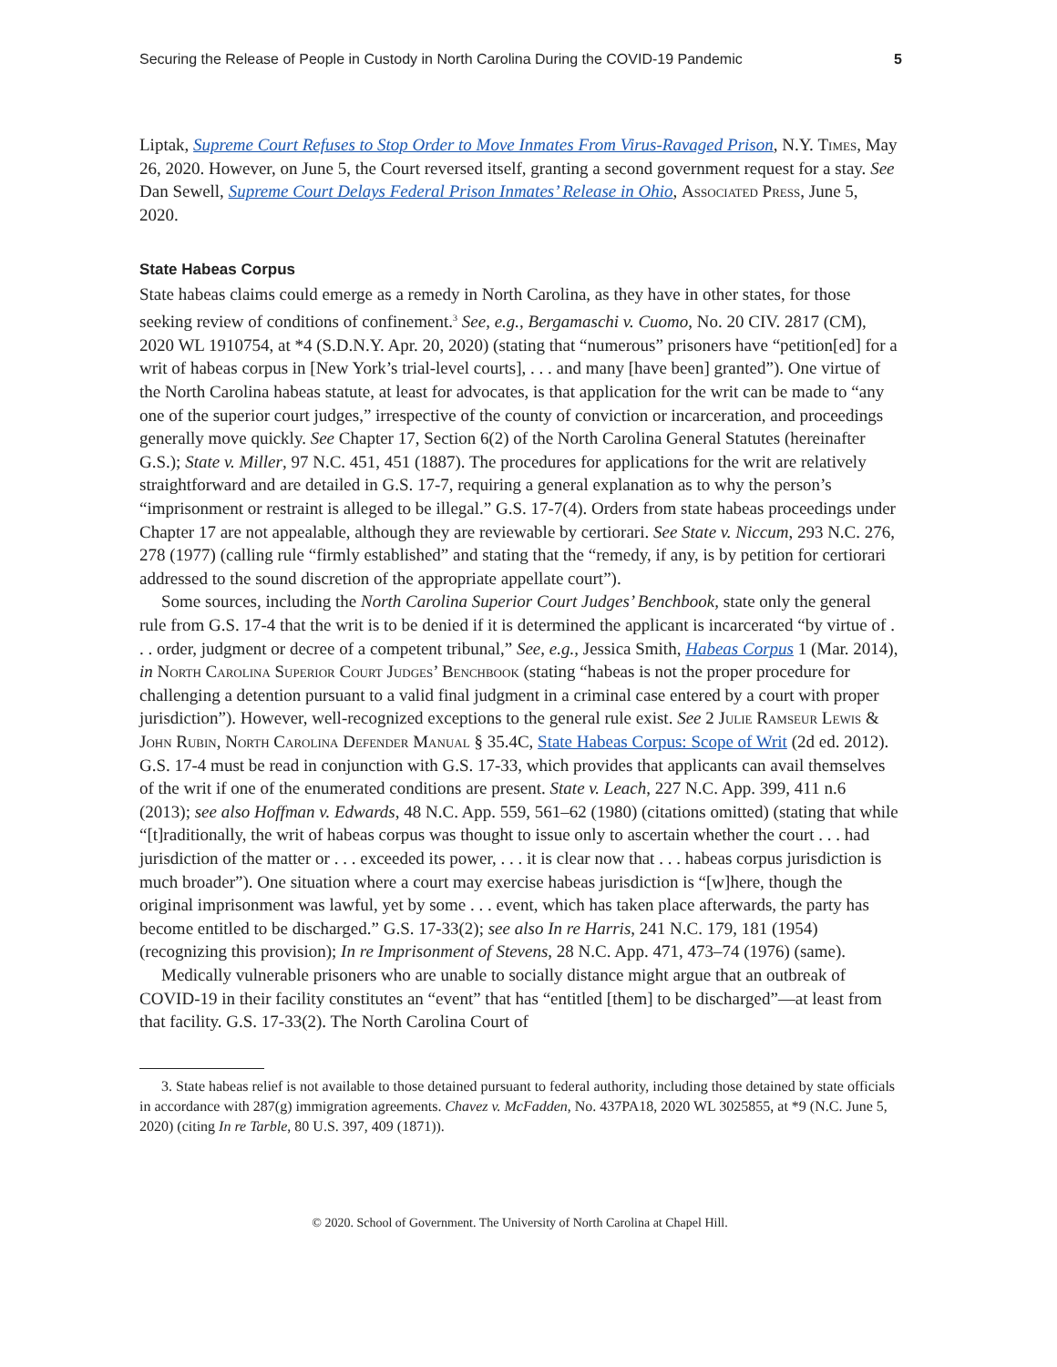Securing the Release of People in Custody in North Carolina During the COVID-19 Pandemic 5
Liptak, Supreme Court Refuses to Stop Order to Move Inmates From Virus-Ravaged Prison, N.Y. Times, May 26, 2020. However, on June 5, the Court reversed itself, granting a second government request for a stay. See Dan Sewell, Supreme Court Delays Federal Prison Inmates’ Release in Ohio, Associated Press, June 5, 2020.
State Habeas Corpus
State habeas claims could emerge as a remedy in North Carolina, as they have in other states, for those seeking review of conditions of confinement.<sup>3</sup> See, e.g., Bergamaschi v. Cuomo, No. 20 CIV. 2817 (CM), 2020 WL 1910754, at *4 (S.D.N.Y. Apr. 20, 2020) (stating that “numerous” prisoners have “petition[ed] for a writ of habeas corpus in [New York’s trial-level courts], . . . and many [have been] granted”). One virtue of the North Carolina habeas statute, at least for advocates, is that application for the writ can be made to “any one of the superior court judges,” irrespective of the county of conviction or incarceration, and proceedings generally move quickly. See Chapter 17, Section 6(2) of the North Carolina General Statutes (hereinafter G.S.); State v. Miller, 97 N.C. 451, 451 (1887). The procedures for applications for the writ are relatively straightforward and are detailed in G.S. 17-7, requiring a general explanation as to why the person’s “imprisonment or restraint is alleged to be illegal.” G.S. 17-7(4). Orders from state habeas proceedings under Chapter 17 are not appealable, although they are reviewable by certiorari. See State v. Niccum, 293 N.C. 276, 278 (1977) (calling rule “firmly established” and stating that the “remedy, if any, is by petition for certiorari addressed to the sound discretion of the appropriate appellate court”).
Some sources, including the North Carolina Superior Court Judges’ Benchbook, state only the general rule from G.S. 17-4 that the writ is to be denied if it is determined the applicant is incarcerated “by virtue of . . . order, judgment or decree of a competent tribunal,” See, e.g., Jessica Smith, Habeas Corpus 1 (Mar. 2014), in North Carolina Superior Court Judges’ Benchbook (stating “habeas is not the proper procedure for challenging a detention pursuant to a valid final judgment in a criminal case entered by a court with proper jurisdiction”). However, well-recognized exceptions to the general rule exist. See 2 Julie Ramseur Lewis & John Rubin, North Carolina Defender Manual § 35.4C, State Habeas Corpus: Scope of Writ (2d ed. 2012). G.S. 17-4 must be read in conjunction with G.S. 17-33, which provides that applicants can avail themselves of the writ if one of the enumerated conditions are present. State v. Leach, 227 N.C. App. 399, 411 n.6 (2013); see also Hoffman v. Edwards, 48 N.C. App. 559, 561–62 (1980) (citations omitted) (stating that while “[t]raditionally, the writ of habeas corpus was thought to issue only to ascertain whether the court . . . had jurisdiction of the matter or . . . exceeded its power, . . . it is clear now that . . . habeas corpus jurisdiction is much broader”). One situation where a court may exercise habeas jurisdiction is “[w]here, though the original imprisonment was lawful, yet by some . . . event, which has taken place afterwards, the party has become entitled to be discharged.” G.S. 17-33(2); see also In re Harris, 241 N.C. 179, 181 (1954) (recognizing this provision); In re Imprisonment of Stevens, 28 N.C. App. 471, 473–74 (1976) (same).
Medically vulnerable prisoners who are unable to socially distance might argue that an outbreak of COVID-19 in their facility constitutes an “event” that has “entitled [them] to be discharged”—at least from that facility. G.S. 17-33(2). The North Carolina Court of
3. State habeas relief is not available to those detained pursuant to federal authority, including those detained by state officials in accordance with 287(g) immigration agreements. Chavez v. McFadden, No. 437PA18, 2020 WL 3025855, at *9 (N.C. June 5, 2020) (citing In re Tarble, 80 U.S. 397, 409 (1871)).
© 2020. School of Government. The University of North Carolina at Chapel Hill.